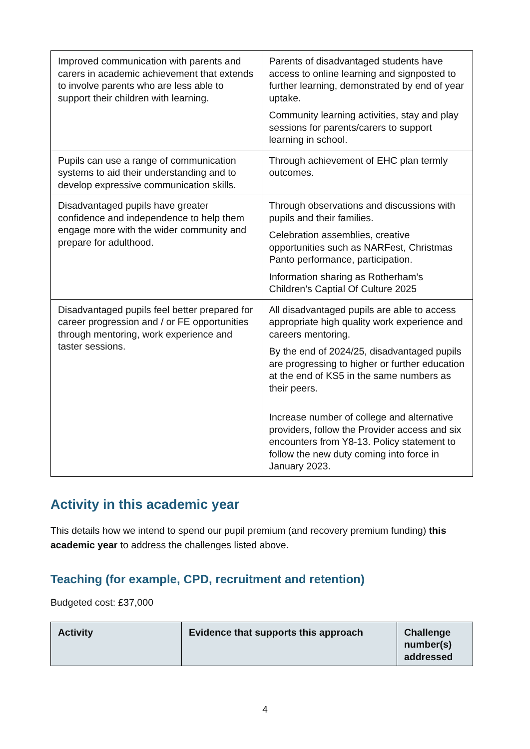| Improved communication with parents and carers in academic achievement that extends to involve parents who are less able to support their children with learning. | Parents of disadvantaged students have access to online learning and signposted to further learning, demonstrated by end of year uptake. Community learning activities, stay and play sessions for parents/carers to support learning in school. |
| Pupils can use a range of communication systems to aid their understanding and to develop expressive communication skills. | Through achievement of EHC plan termly outcomes. |
| Disadvantaged pupils have greater confidence and independence to help them engage more with the wider community and prepare for adulthood. | Through observations and discussions with pupils and their families. Celebration assemblies, creative opportunities such as NARFest, Christmas Panto performance, participation. Information sharing as Rotherham’s Children’s Captial Of Culture 2025 |
| Disadvantaged pupils feel better prepared for career progression and / or FE opportunities through mentoring, work experience and taster sessions. | All disadvantaged pupils are able to access appropriate high quality work experience and careers mentoring. By the end of 2024/25, disadvantaged pupils are progressing to higher or further education at the end of KS5 in the same numbers as their peers. Increase number of college and alternative providers, follow the Provider access and six encounters from Y8-13. Policy statement to follow the new duty coming into force in January 2023. |
Activity in this academic year
This details how we intend to spend our pupil premium (and recovery premium funding) this academic year to address the challenges listed above.
Teaching (for example, CPD, recruitment and retention)
Budgeted cost: £37,000
| Activity | Evidence that supports this approach | Challenge number(s) addressed |
| --- | --- | --- |
4